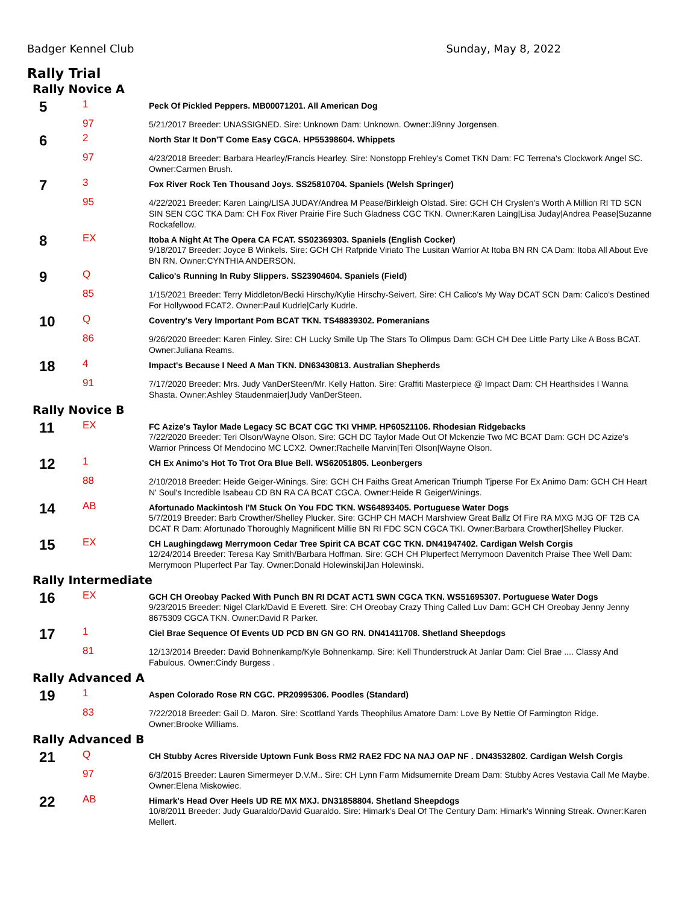Badger Kennel Club Sunday, May 8, 2022
Rally Trial
Rally Novice A
| 5 | 1 | Peck Of Pickled Peppers. MB00071201. All American Dog |
| | 97 | 5/21/2017 Breeder: UNASSIGNED. Sire: Unknown Dam: Unknown. Owner:Ji9nny Jorgensen. |
| 6 | 2 | North Star It Don'T Come Easy CGCA. HP55398604. Whippets |
| | 97 | 4/23/2018 Breeder: Barbara Hearley/Francis Hearley. Sire: Nonstopp Frehley's Comet TKN Dam: FC Terrena's Clockwork Angel SC. Owner:Carmen Brush. |
| 7 | 3 | Fox River Rock Ten Thousand Joys. SS25810704. Spaniels (Welsh Springer) |
| | 95 | 4/22/2021 Breeder: Karen Laing/LISA JUDAY/Andrea M Pease/Birkleigh Olstad. Sire: GCH CH Cryslen's Worth A Million RI TD SCN SIN SEN CGC TKA Dam: CH Fox River Prairie Fire Such Gladness CGC TKN. Owner:Karen Laing/Lisa Juday/Andrea Pease/Suzanne Rockafellow. |
| 8 | EX | Itoba A Night At The Opera CA FCAT. SS02369303. Spaniels (English Cocker) 9/18/2017 Breeder: Joyce B Winkels. Sire: GCH CH Rafpride Viriato The Lusitan Warrior At Itoba BN RN CA Dam: Itoba All About Eve BN RN. Owner:CYNTHIA ANDERSON. |
| 9 | Q | Calico's Running In Ruby Slippers. SS23904604. Spaniels (Field) |
| | 85 | 1/15/2021 Breeder: Terry Middleton/Becki Hirschy/Kylie Hirschy-Seivert. Sire: CH Calico's My Way DCAT SCN Dam: Calico's Destined For Hollywood FCAT2. Owner:Paul Kudrle/Carly Kudrle. |
| 10 | Q | Coventry's Very Important Pom BCAT TKN. TS48839302. Pomeranians |
| | 86 | 9/26/2020 Breeder: Karen Finley. Sire: CH Lucky Smile Up The Stars To Olimpus Dam: GCH CH Dee Little Party Like A Boss BCAT. Owner:Juliana Reams. |
| 18 | 4 | Impact's Because I Need A Man TKN. DN63430813. Australian Shepherds |
| | 91 | 7/17/2020 Breeder: Mrs. Judy VanDerSteen/Mr. Kelly Hatton. Sire: Graffiti Masterpiece @ Impact Dam: CH Hearthsides I Wanna Shasta. Owner:Ashley Staudenmaier/Judy VanDerSteen. |
Rally Novice B
| 11 | EX | FC Azize's Taylor Made Legacy SC BCAT CGC TKI VHMP. HP60521106. Rhodesian Ridgebacks 7/22/2020 Breeder: Teri Olson/Wayne Olson. Sire: GCH DC Taylor Made Out Of Mckenzie Two MC BCAT Dam: GCH DC Azize's Warrior Princess Of Mendocino MC LCX2. Owner:Rachelle Marvin/Teri Olson/Wayne Olson. |
| 12 | 1 | CH Ex Animo's Hot To Trot Ora Blue Bell. WS62051805. Leonbergers |
| | 88 | 2/10/2018 Breeder: Heide Geiger-Winings. Sire: GCH CH Faiths Great American Triumph Tjperse For Ex Animo Dam: GCH CH Heart N' Soul's Incredible Isabeau CD BN RA CA BCAT CGCA. Owner:Heide R GeigerWinings. |
| 14 | AB | Afortunado Mackintosh I'M Stuck On You FDC TKN. WS64893405. Portuguese Water Dogs 5/7/2019 Breeder: Barb Crowther/Shelley Plucker. Sire: GCHP CH MACH Marshview Great Ballz Of Fire RA MXG MJG OF T2B CA DCAT R Dam: Afortunado Thoroughly Magnificent Millie BN RI FDC SCN CGCA TKI. Owner:Barbara Crowther/Shelley Plucker. |
| 15 | EX | CH Laughingdawg Merrymoon Cedar Tree Spirit CA BCAT CGC TKN. DN41947402. Cardigan Welsh Corgis 12/24/2014 Breeder: Teresa Kay Smith/Barbara Hoffman. Sire: GCH CH Pluperfect Merrymoon Davenitch Praise Thee Well Dam: Merrymoon Pluperfect Par Tay. Owner:Donald Holewinski/Jan Holewinski. |
Rally Intermediate
| 16 | EX | GCH CH Oreobay Packed With Punch BN RI DCAT ACT1 SWN CGCA TKN. WS51695307. Portuguese Water Dogs 9/23/2015 Breeder: Nigel Clark/David E Everett. Sire: CH Oreobay Crazy Thing Called Luv Dam: GCH CH Oreobay Jenny Jenny 8675309 CGCA TKN. Owner:David R Parker. |
| 17 | 1 | Ciel Brae Sequence Of Events UD PCD BN GN GO RN. DN41411708. Shetland Sheepdogs |
| | 81 | 12/13/2014 Breeder: David Bohnenkamp/Kyle Bohnenkamp. Sire: Kell Thunderstruck At Janlar Dam: Ciel Brae .... Classy And Fabulous. Owner:Cindy Burgess . |
Rally Advanced A
| 19 | 1 | Aspen Colorado Rose RN CGC. PR20995306. Poodles (Standard) |
| | 83 | 7/22/2018 Breeder: Gail D. Maron. Sire: Scottland Yards Theophilus Amatore Dam: Love By Nettie Of Farmington Ridge. Owner:Brooke Williams. |
Rally Advanced B
| 21 | Q | CH Stubby Acres Riverside Uptown Funk Boss RM2 RAE2 FDC NA NAJ OAP NF . DN43532802. Cardigan Welsh Corgis |
| | 97 | 6/3/2015 Breeder: Lauren Simermeyer D.V.M.. Sire: CH Lynn Farm Midsumernite Dream Dam: Stubby Acres Vestavia Call Me Maybe. Owner:Elena Miskowiec. |
| 22 | AB | Himark's Head Over Heels UD RE MX MXJ. DN31858804. Shetland Sheepdogs 10/8/2011 Breeder: Judy Guaraldo/David Guaraldo. Sire: Himark's Deal Of The Century Dam: Himark's Winning Streak. Owner:Karen Mellert. |